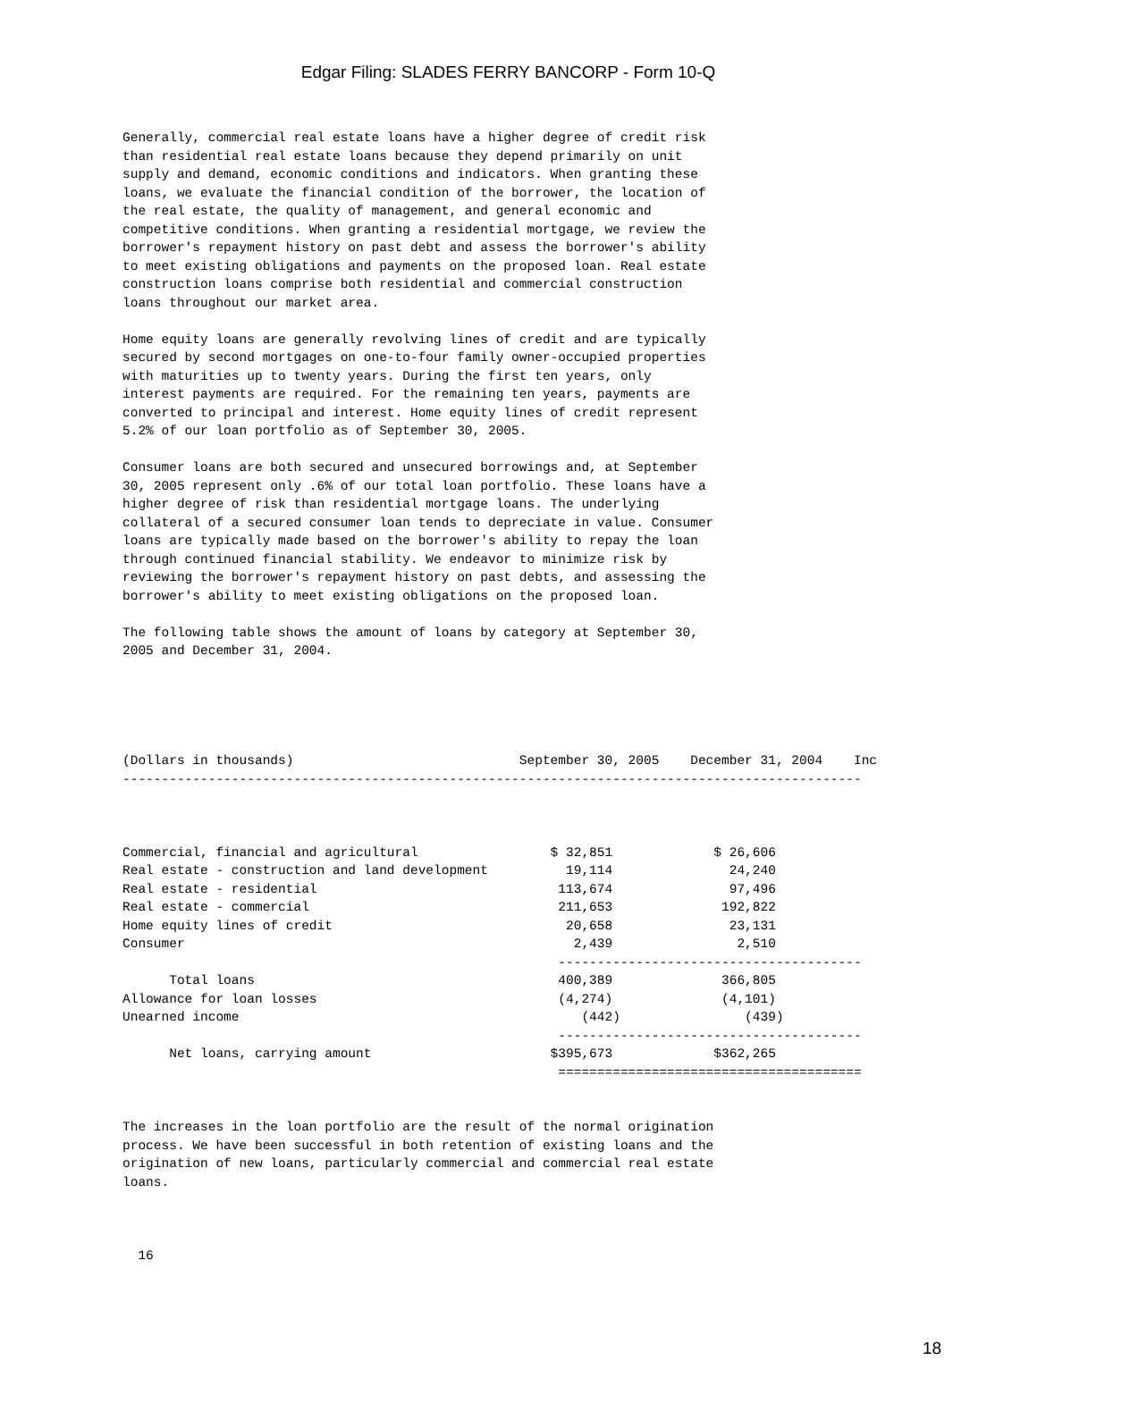Edgar Filing: SLADES FERRY BANCORP - Form 10-Q
Generally, commercial real estate loans have a higher degree of credit risk
than residential real estate loans because they depend primarily on unit
supply and demand, economic conditions and indicators. When granting these
loans, we evaluate the financial condition of the borrower, the location of
the real estate, the quality of management, and general economic and
competitive conditions. When granting a residential mortgage, we review the
borrower's repayment history on past debt and assess the borrower's ability
to meet existing obligations and payments on the proposed loan. Real estate
construction loans comprise both residential and commercial construction
loans throughout our market area.

Home equity loans are generally revolving lines of credit and are typically
secured by second mortgages on one-to-four family owner-occupied properties
with maturities up to twenty years. During the first ten years, only
interest payments are required. For the remaining ten years, payments are
converted to principal and interest. Home equity lines of credit represent
5.2% of our loan portfolio as of September 30, 2005.

Consumer loans are both secured and unsecured borrowings and, at September
30, 2005 represent only .6% of our total loan portfolio. These loans have a
higher degree of risk than residential mortgage loans. The underlying
collateral of a secured consumer loan tends to depreciate in value. Consumer
loans are typically made based on the borrower's ability to repay the loan
through continued financial stability. We endeavor to minimize risk by
reviewing the borrower's repayment history on past debts, and assessing the
borrower's ability to meet existing obligations on the proposed loan.

The following table shows the amount of loans by category at September 30,
2005 and December 31, 2004.





(Dollars in thousands)                             September 30, 2005    December 31, 2004    Inc
-----------------------------------------------------------------------------------------------



Commercial, financial and agricultural                 $ 32,851             $ 26,606
Real estate - construction and land development          19,114               24,240
Real estate - residential                               113,674               97,496
Real estate - commercial                                211,653              192,822
Home equity lines of credit                              20,658               23,131
Consumer                                                  2,439                2,510
                                                        ---------------------------------------
      Total loans                                       400,389              366,805
Allowance for loan losses                               (4,274)              (4,101)
Unearned income                                            (442)                (439)
                                                        ---------------------------------------
      Net loans, carrying amount                       $395,673             $362,265
                                                        =======================================


The increases in the loan portfolio are the result of the normal origination
process. We have been successful in both retention of existing loans and the
origination of new loans, particularly commercial and commercial real estate
loans.



  16
18